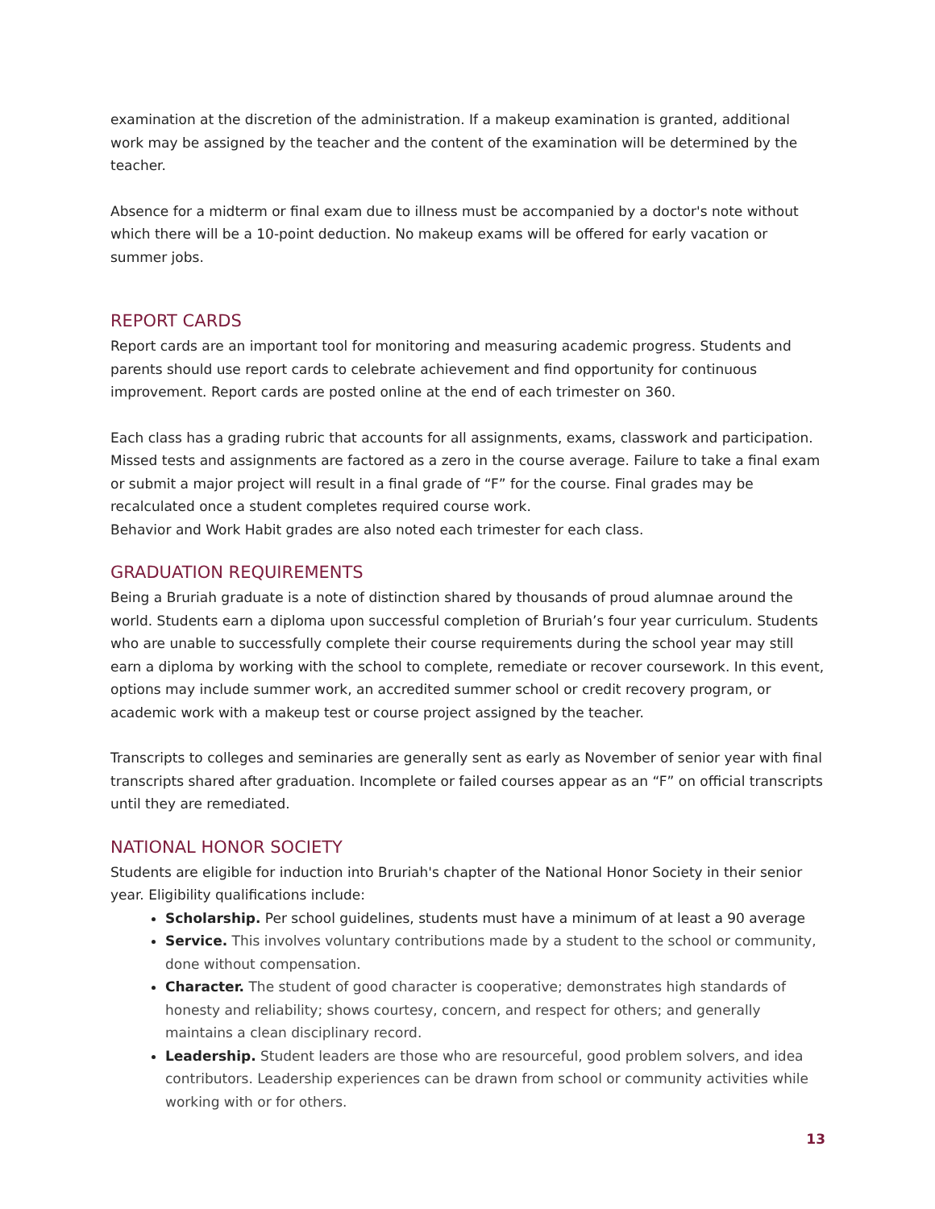examination at the discretion of the administration. If a makeup examination is granted, additional work may be assigned by the teacher and the content of the examination will be determined by the teacher.
Absence for a midterm or final exam due to illness must be accompanied by a doctor's note without which there will be a 10-point deduction. No makeup exams will be offered for early vacation or summer jobs.
REPORT CARDS
Report cards are an important tool for monitoring and measuring academic progress. Students and parents should use report cards to celebrate achievement and find opportunity for continuous improvement. Report cards are posted online at the end of each trimester on 360.
Each class has a grading rubric that accounts for all assignments, exams, classwork and participation. Missed tests and assignments are factored as a zero in the course average. Failure to take a final exam or submit a major project will result in a final grade of “F” for the course. Final grades may be recalculated once a student completes required course work.
Behavior and Work Habit grades are also noted each trimester for each class.
GRADUATION REQUIREMENTS
Being a Bruriah graduate is a note of distinction shared by thousands of proud alumnae around the world. Students earn a diploma upon successful completion of Bruriah’s four year curriculum. Students who are unable to successfully complete their course requirements during the school year may still earn a diploma by working with the school to complete, remediate or recover coursework. In this event, options may include summer work, an accredited summer school or credit recovery program, or academic work with a makeup test or course project assigned by the teacher.
Transcripts to colleges and seminaries are generally sent as early as November of senior year with final transcripts shared after graduation. Incomplete or failed courses appear as an “F” on official transcripts until they are remediated.
NATIONAL HONOR SOCIETY
Students are eligible for induction into Bruriah's chapter of the National Honor Society in their senior year. Eligibility qualifications include:
Scholarship. Per school guidelines, students must have a minimum of at least a 90 average
Service. This involves voluntary contributions made by a student to the school or community, done without compensation.
Character. The student of good character is cooperative; demonstrates high standards of honesty and reliability; shows courtesy, concern, and respect for others; and generally maintains a clean disciplinary record.
Leadership. Student leaders are those who are resourceful, good problem solvers, and idea contributors. Leadership experiences can be drawn from school or community activities while working with or for others.
13